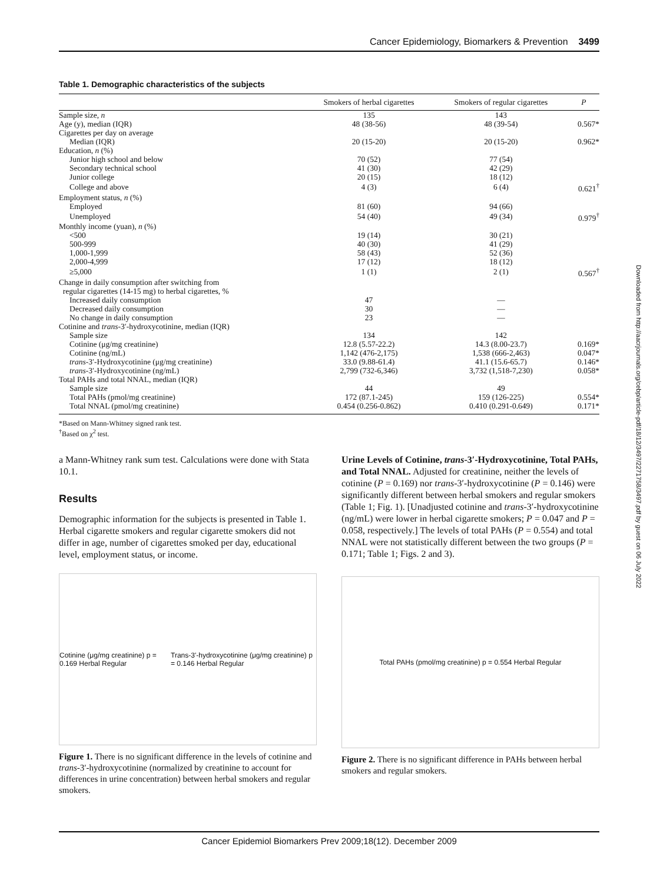Cancer Epidemiology, Biomarkers & Prevention 3499
Downloaded from http://aacrjournals.org/cebp/article-pdf/18/12/3497/2271758/3497.pdf by guest on 06 July 2022
Table 1. Demographic characteristics of the subjects
| | Smokers of herbal cigarettes | Smokers of regular cigarettes | P |
| --- | --- | --- | --- |
| Sample size, n | 135 | 143 | |
| Age (y), median (IQR) | 48 (38-56) | 48 (39-54) | 0.567* |
| Cigarettes per day on average | | | |
| Median (IQR) | 20 (15-20) | 20 (15-20) | 0.962* |
| Education, n (%) | | | |
| Junior high school and below | 70 (52) | 77 (54) | |
| Secondary technical school | 41 (30) | 42 (29) | |
| Junior college | 20 (15) | 18 (12) | |
| College and above | 4 (3) | 6 (4) | 0.621<sup>†</sup> |
| Employment status, n (%) | | | |
| Employed | 81 (60) | 94 (66) | |
| Unemployed | 54 (40) | 49 (34) | 0.979<sup>†</sup> |
| Monthly income (yuan), n (%) | | | |
| <500 | 19 (14) | 30 (21) | |
| 500-999 | 40 (30) | 41 (29) | |
| 1,000-1,999 | 58 (43) | 52 (36) | |
| 2,000-4,999 | 17 (12) | 18 (12) | |
| ≥5,000 | 1 (1) | 2 (1) | 0.567<sup>†</sup> |
| Change in daily consumption after switching from regular cigarettes (14-15 mg) to herbal cigarettes, % | | | |
| Increased daily consumption | 47 | — | |
| Decreased daily consumption | 30 | — | |
| No change in daily consumption | 23 | — | |
| Cotinine and trans -3′-hydroxycotinine, median (IQR) | | | |
| Sample size | 134 | 142 | |
| Cotinine (μg/mg creatinine) | 12.8 (5.57-22.2) | 14.3 (8.00-23.7) | 0.169* |
| Cotinine (ng/mL) | 1,142 (476-2,175) | 1,538 (666-2,463) | 0.047* |
| trans -3′-Hydroxycotinine (μg/mg creatinine) | 33.0 (9.88-61.4) | 41.1 (15.6-65.7) | 0.146* |
| trans -3′-Hydroxycotinine (ng/mL) | 2,799 (732-6,346) | 3,732 (1,518-7,230) | 0.058* |
| Total PAHs and total NNAL, median (IQR) | | | |
| Sample size | 44 | 49 | |
| Total PAHs (pmol/mg creatinine) | 172 (87.1-245) | 159 (126-225) | 0.554* |
| Total NNAL (pmol/mg creatinine) | 0.454 (0.256-0.862) | 0.410 (0.291-0.649) | 0.171* |
*Based on Mann-Whitney signed rank test.
<sup>†</sup> Based on χ<sup>2</sup> test.
a Mann-Whitney rank sum test. Calculations were done with Stata 10.1.
Results
Demographic information for the subjects is presented in Table 1. Herbal cigarette smokers and regular cigarette smokers did not differ in age, number of cigarettes smoked per day, educational level, employment status, or income.
Cotinine (μg/mg creatinine) p = 0.169 Herbal Regular Trans-3'-hydroxycotinine (μg/mg creatinine) p = 0.146 Herbal Regular
Figure 1. There is no significant difference in the levels of cotinine and trans-3′-hydroxycotinine (normalized by creatinine to account for differences in urine concentration) between herbal smokers and regular smokers.
Urine Levels of Cotinine, trans-3′-Hydroxycotinine, Total PAHs, and Total NNAL. Adjusted for creatinine, neither the levels of cotinine (P = 0.169) nor trans-3′-hydroxycotinine (P = 0.146) were significantly different between herbal smokers and regular smokers (Table 1; Fig. 1). [Unadjusted cotinine and trans-3′-hydroxycotinine (ng/mL) were lower in herbal cigarette smokers; P = 0.047 and P = 0.058, respectively.] The levels of total PAHs (P = 0.554) and total NNAL were not statistically different between the two groups (P = 0.171; Table 1; Figs. 2 and 3).
Total PAHs (pmol/mg creatinine) p = 0.554 Herbal Regular
Figure 2. There is no significant difference in PAHs between herbal smokers and regular smokers.
Cancer Epidemiol Biomarkers Prev 2009;18(12). December 2009